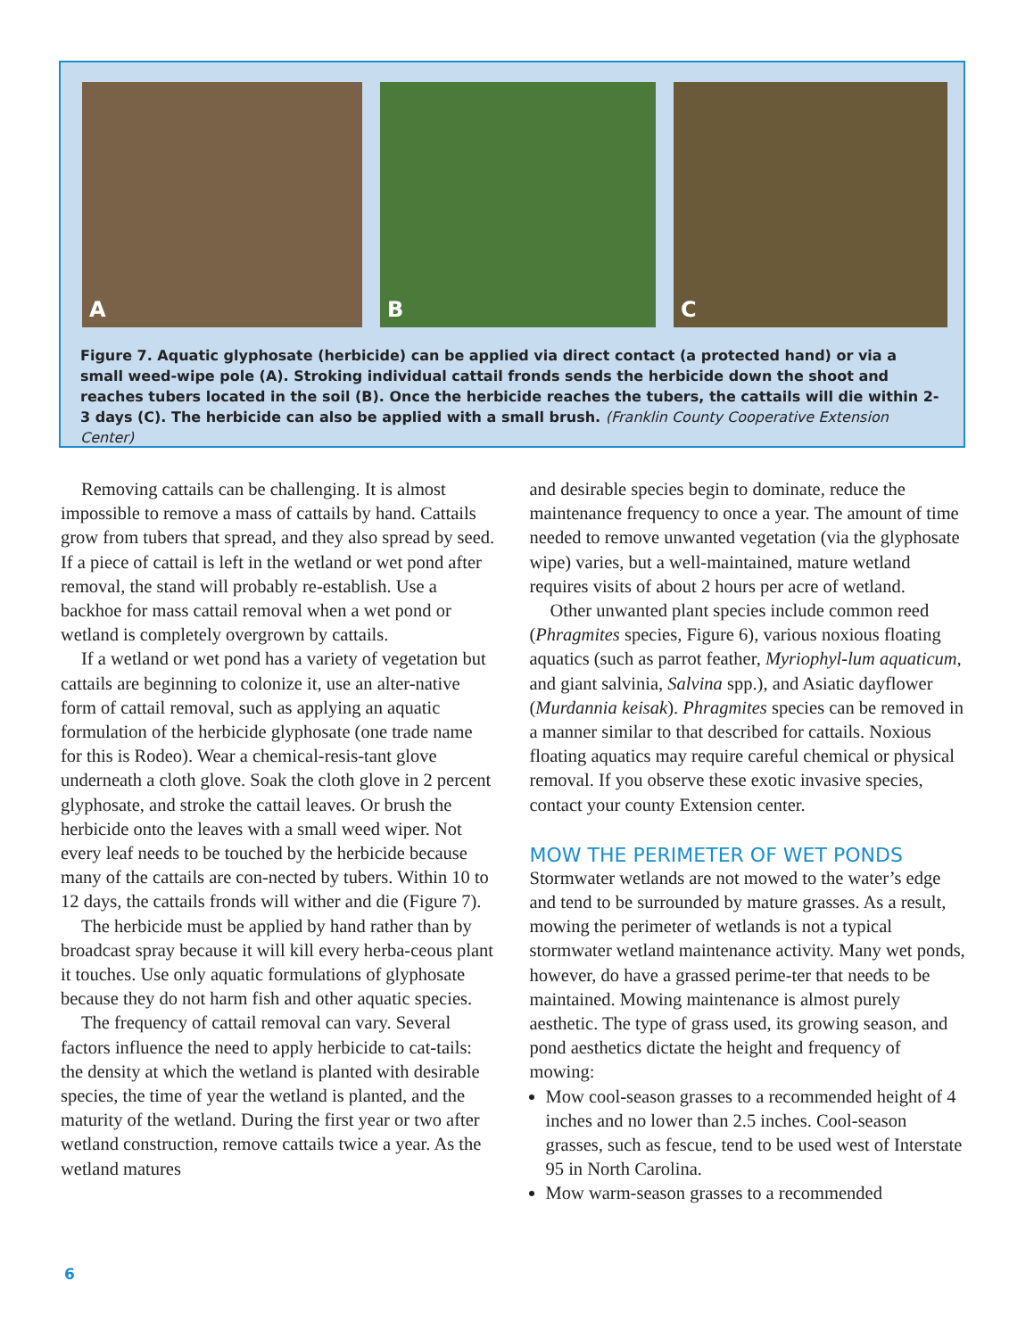A
B
C
Figure 7. Aquatic glyphosate (herbicide) can be applied via direct contact (a protected hand) or via a small weed-wipe pole (A). Stroking individual cattail fronds sends the herbicide down the shoot and reaches tubers located in the soil (B). Once the herbicide reaches the tubers, the cattails will die within 2-3 days (C). The herbicide can also be applied with a small brush. (Franklin County Cooperative Extension Center)
Removing cattails can be challenging. It is almost impossible to remove a mass of cattails by hand. Cattails grow from tubers that spread, and they also spread by seed. If a piece of cattail is left in the wetland or wet pond after removal, the stand will probably re-establish. Use a backhoe for mass cattail removal when a wet pond or wetland is completely overgrown by cattails.
If a wetland or wet pond has a variety of vegetation but cattails are beginning to colonize it, use an alter-native form of cattail removal, such as applying an aquatic formulation of the herbicide glyphosate (one trade name for this is Rodeo). Wear a chemical-resis-tant glove underneath a cloth glove. Soak the cloth glove in 2 percent glyphosate, and stroke the cattail leaves. Or brush the herbicide onto the leaves with a small weed wiper. Not every leaf needs to be touched by the herbicide because many of the cattails are con-nected by tubers. Within 10 to 12 days, the cattails fronds will wither and die (Figure 7).
The herbicide must be applied by hand rather than by broadcast spray because it will kill every herba-ceous plant it touches. Use only aquatic formulations of glyphosate because they do not harm fish and other aquatic species.
The frequency of cattail removal can vary. Several factors influence the need to apply herbicide to cat-tails: the density at which the wetland is planted with desirable species, the time of year the wetland is planted, and the maturity of the wetland. During the first year or two after wetland construction, remove cattails twice a year. As the wetland matures
and desirable species begin to dominate, reduce the maintenance frequency to once a year. The amount of time needed to remove unwanted vegetation (via the glyphosate wipe) varies, but a well-maintained, mature wetland requires visits of about 2 hours per acre of wetland.
Other unwanted plant species include common reed (Phragmites species, Figure 6), various noxious floating aquatics (such as parrot feather, Myriophyl-lum aquaticum, and giant salvinia, Salvina spp.), and Asiatic dayflower (Murdannia keisak). Phragmites species can be removed in a manner similar to that described for cattails. Noxious floating aquatics may require careful chemical or physical removal. If you observe these exotic invasive species, contact your county Extension center.
MOW THE PERIMETER OF WET PONDS
Stormwater wetlands are not mowed to the water’s edge and tend to be surrounded by mature grasses. As a result, mowing the perimeter of wetlands is not a typical stormwater wetland maintenance activity. Many wet ponds, however, do have a grassed perime-ter that needs to be maintained. Mowing maintenance is almost purely aesthetic. The type of grass used, its growing season, and pond aesthetics dictate the height and frequency of mowing:
Mow cool-season grasses to a recommended height of 4 inches and no lower than 2.5 inches. Cool-season grasses, such as fescue, tend to be used west of Interstate 95 in North Carolina.
Mow warm-season grasses to a recommended
6